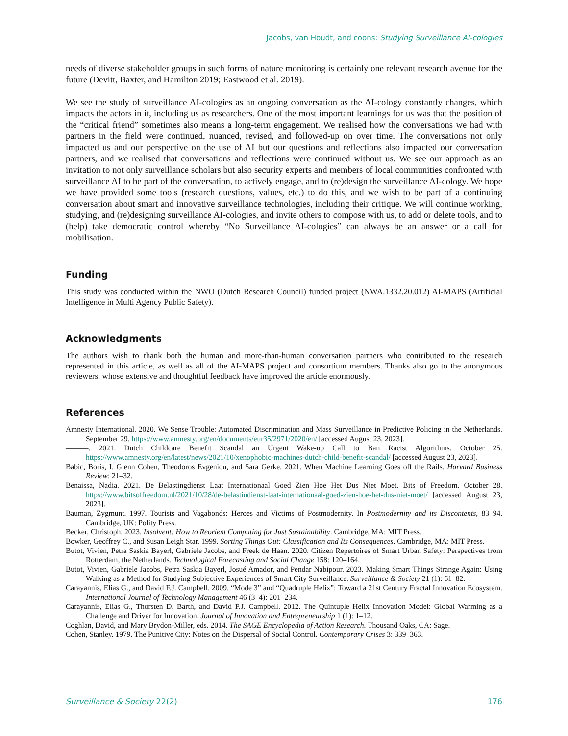Jacobs, van Houdt, and coons: Studying Surveillance AI-cologies
needs of diverse stakeholder groups in such forms of nature monitoring is certainly one relevant research avenue for the future (Devitt, Baxter, and Hamilton 2019; Eastwood et al. 2019).
We see the study of surveillance AI-cologies as an ongoing conversation as the AI-cology constantly changes, which impacts the actors in it, including us as researchers. One of the most important learnings for us was that the position of the “critical friend” sometimes also means a long-term engagement. We realised how the conversations we had with partners in the field were continued, nuanced, revised, and followed-up on over time. The conversations not only impacted us and our perspective on the use of AI but our questions and reflections also impacted our conversation partners, and we realised that conversations and reflections were continued without us. We see our approach as an invitation to not only surveillance scholars but also security experts and members of local communities confronted with surveillance AI to be part of the conversation, to actively engage, and to (re)design the surveillance AI-cology. We hope we have provided some tools (research questions, values, etc.) to do this, and we wish to be part of a continuing conversation about smart and innovative surveillance technologies, including their critique. We will continue working, studying, and (re)designing surveillance AI-cologies, and invite others to compose with us, to add or delete tools, and to (help) take democratic control whereby “No Surveillance AI-cologies” can always be an answer or a call for mobilisation.
Funding
This study was conducted within the NWO (Dutch Research Council) funded project (NWA.1332.20.012) AI-MAPS (Artificial Intelligence in Multi Agency Public Safety).
Acknowledgments
The authors wish to thank both the human and more-than-human conversation partners who contributed to the research represented in this article, as well as all of the AI-MAPS project and consortium members. Thanks also go to the anonymous reviewers, whose extensive and thoughtful feedback have improved the article enormously.
References
Amnesty International. 2020. We Sense Trouble: Automated Discrimination and Mass Surveillance in Predictive Policing in the Netherlands. September 29. https://www.amnesty.org/en/documents/eur35/2971/2020/en/ [accessed August 23, 2023].
———. 2021. Dutch Childcare Benefit Scandal an Urgent Wake-up Call to Ban Racist Algorithms. October 25. https://www.amnesty.org/en/latest/news/2021/10/xenophobic-machines-dutch-child-benefit-scandal/ [accessed August 23, 2023].
Babic, Boris, I. Glenn Cohen, Theodoros Evgeniou, and Sara Gerke. 2021. When Machine Learning Goes off the Rails. Harvard Business Review: 21–32.
Benaissa, Nadia. 2021. De Belastingdienst Laat Internationaal Goed Zien Hoe Het Dus Niet Moet. Bits of Freedom. October 28. https://www.bitsoffreedom.nl/2021/10/28/de-belastindienst-laat-internationaal-goed-zien-hoe-het-dus-niet-moet/ [accessed August 23, 2023].
Bauman, Zygmunt. 1997. Tourists and Vagabonds: Heroes and Victims of Postmodernity. In Postmodernity and its Discontents, 83–94. Cambridge, UK: Polity Press.
Becker, Christoph. 2023. Insolvent: How to Reorient Computing for Just Sustainability. Cambridge, MA: MIT Press.
Bowker, Geoffrey C., and Susan Leigh Star. 1999. Sorting Things Out: Classification and Its Consequences. Cambridge, MA: MIT Press.
Butot, Vivien, Petra Saskia Bayerl, Gabriele Jacobs, and Freek de Haan. 2020. Citizen Repertoires of Smart Urban Safety: Perspectives from Rotterdam, the Netherlands. Technological Forecasting and Social Change 158: 120–164.
Butot, Vivien, Gabriele Jacobs, Petra Saskia Bayerl, Josué Amador, and Pendar Nabipour. 2023. Making Smart Things Strange Again: Using Walking as a Method for Studying Subjective Experiences of Smart City Surveillance. Surveillance & Society 21 (1): 61–82.
Carayannis, Elias G., and David F.J. Campbell. 2009. “Mode 3” and “Quadruple Helix”: Toward a 21st Century Fractal Innovation Ecosystem. International Journal of Technology Management 46 (3–4): 201–234.
Carayannis, Elias G., Thorsten D. Barth, and David F.J. Campbell. 2012. The Quintuple Helix Innovation Model: Global Warming as a Challenge and Driver for Innovation. Journal of Innovation and Entrepreneurship 1 (1): 1–12.
Coghlan, David, and Mary Brydon-Miller, eds. 2014. The SAGE Encyclopedia of Action Research. Thousand Oaks, CA: Sage.
Cohen, Stanley. 1979. The Punitive City: Notes on the Dispersal of Social Control. Contemporary Crises 3: 339–363.
Surveillance & Society 22(2) 176